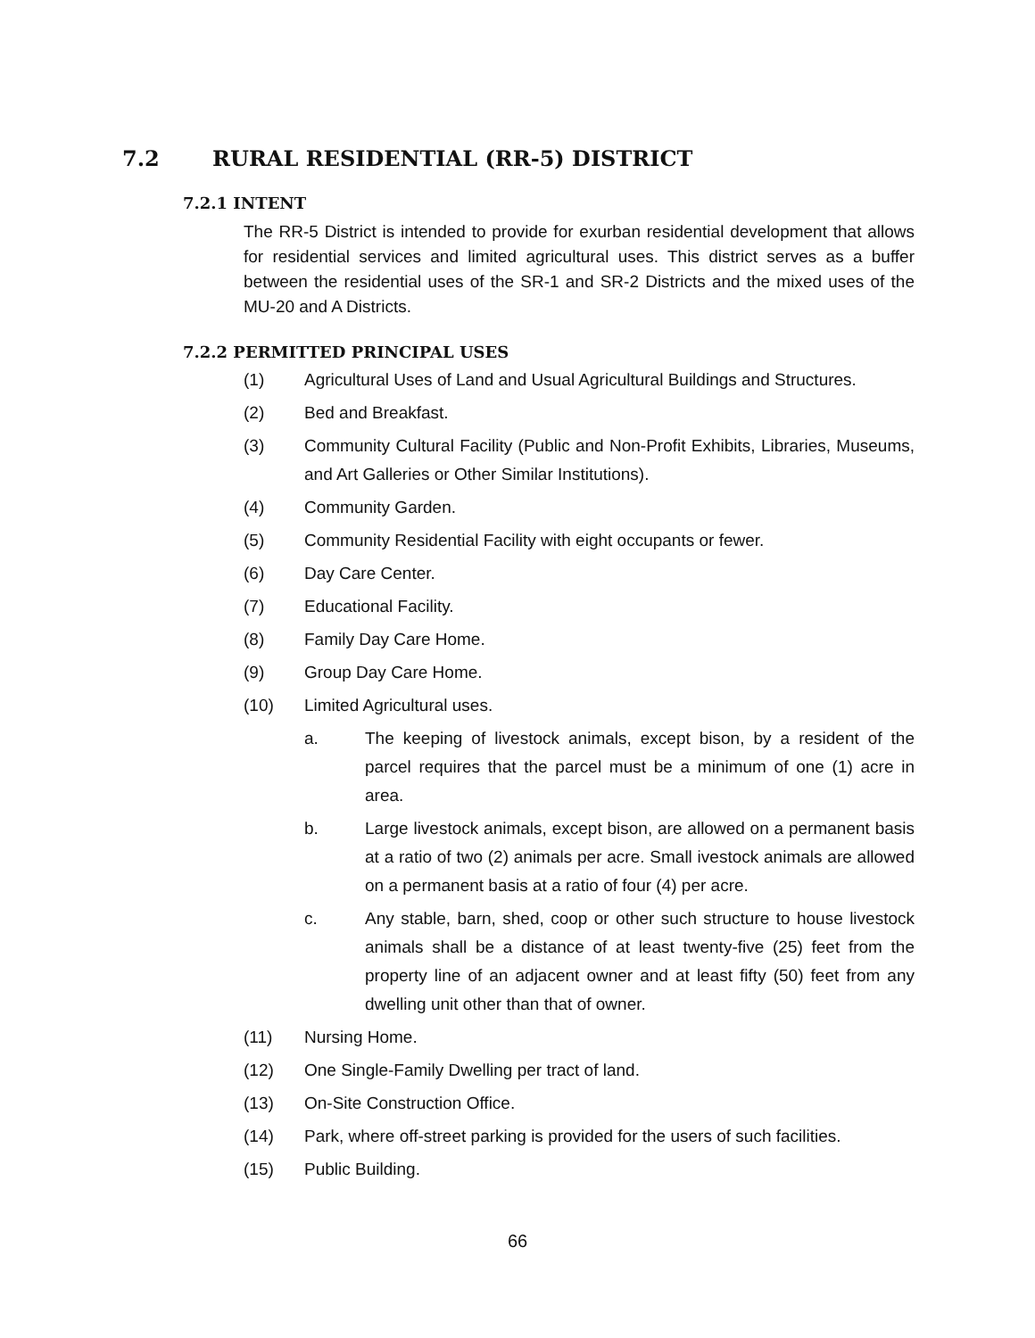7.2 RURAL RESIDENTIAL (RR-5) DISTRICT
7.2.1 INTENT
The RR-5 District is intended to provide for exurban residential development that allows for residential services and limited agricultural uses. This district serves as a buffer between the residential uses of the SR-1 and SR-2 Districts and the mixed uses of the MU-20 and A Districts.
7.2.2 PERMITTED PRINCIPAL USES
(1) Agricultural Uses of Land and Usual Agricultural Buildings and Structures.
(2) Bed and Breakfast.
(3) Community Cultural Facility (Public and Non-Profit Exhibits, Libraries, Museums, and Art Galleries or Other Similar Institutions).
(4) Community Garden.
(5) Community Residential Facility with eight occupants or fewer.
(6) Day Care Center.
(7) Educational Facility.
(8) Family Day Care Home.
(9) Group Day Care Home.
(10) Limited Agricultural uses.
a. The keeping of livestock animals, except bison, by a resident of the parcel requires that the parcel must be a minimum of one (1) acre in area.
b. Large livestock animals, except bison, are allowed on a permanent basis at a ratio of two (2) animals per acre. Small ivestock animals are allowed on a permanent basis at a ratio of four (4) per acre.
c. Any stable, barn, shed, coop or other such structure to house livestock animals shall be a distance of at least twenty-five (25) feet from the property line of an adjacent owner and at least fifty (50) feet from any dwelling unit other than that of owner.
(11) Nursing Home.
(12) One Single-Family Dwelling per tract of land.
(13) On-Site Construction Office.
(14) Park, where off-street parking is provided for the users of such facilities.
(15) Public Building.
66